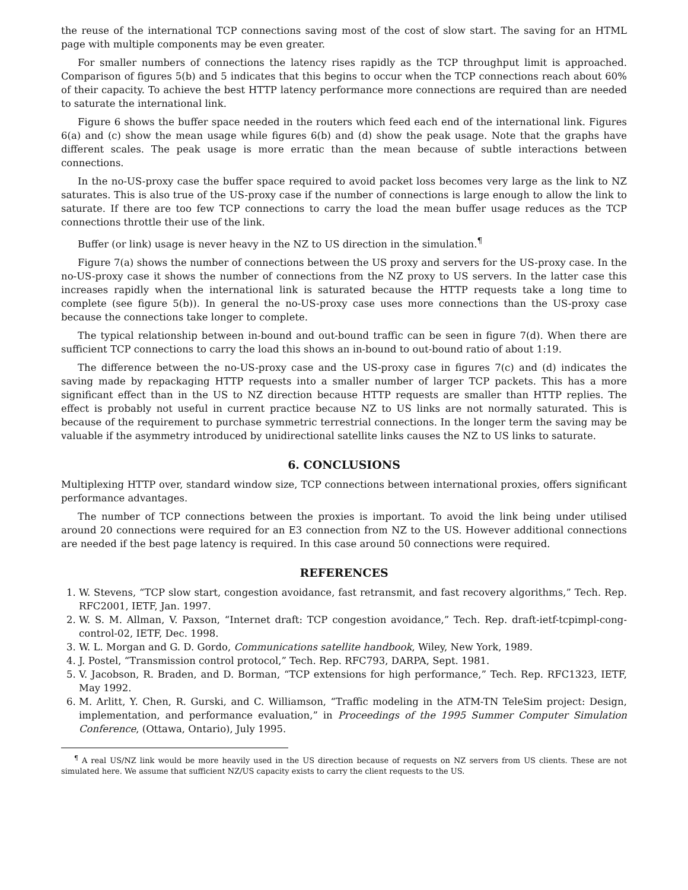the reuse of the international TCP connections saving most of the cost of slow start. The saving for an HTML page with multiple components may be even greater.
For smaller numbers of connections the latency rises rapidly as the TCP throughput limit is approached. Comparison of figures 5(b) and 5 indicates that this begins to occur when the TCP connections reach about 60% of their capacity. To achieve the best HTTP latency performance more connections are required than are needed to saturate the international link.
Figure 6 shows the buffer space needed in the routers which feed each end of the international link. Figures 6(a) and (c) show the mean usage while figures 6(b) and (d) show the peak usage. Note that the graphs have different scales. The peak usage is more erratic than the mean because of subtle interactions between connections.
In the no-US-proxy case the buffer space required to avoid packet loss becomes very large as the link to NZ saturates. This is also true of the US-proxy case if the number of connections is large enough to allow the link to saturate. If there are too few TCP connections to carry the load the mean buffer usage reduces as the TCP connections throttle their use of the link.
Buffer (or link) usage is never heavy in the NZ to US direction in the simulation.<sup>¶</sup>
Figure 7(a) shows the number of connections between the US proxy and servers for the US-proxy case. In the no-US-proxy case it shows the number of connections from the NZ proxy to US servers. In the latter case this increases rapidly when the international link is saturated because the HTTP requests take a long time to complete (see figure 5(b)). In general the no-US-proxy case uses more connections than the US-proxy case because the connections take longer to complete.
The typical relationship between in-bound and out-bound traffic can be seen in figure 7(d). When there are sufficient TCP connections to carry the load this shows an in-bound to out-bound ratio of about 1:19.
The difference between the no-US-proxy case and the US-proxy case in figures 7(c) and (d) indicates the saving made by repackaging HTTP requests into a smaller number of larger TCP packets. This has a more significant effect than in the US to NZ direction because HTTP requests are smaller than HTTP replies. The effect is probably not useful in current practice because NZ to US links are not normally saturated. This is because of the requirement to purchase symmetric terrestrial connections. In the longer term the saving may be valuable if the asymmetry introduced by unidirectional satellite links causes the NZ to US links to saturate.
6. CONCLUSIONS
Multiplexing HTTP over, standard window size, TCP connections between international proxies, offers significant performance advantages.
The number of TCP connections between the proxies is important. To avoid the link being under utilised around 20 connections were required for an E3 connection from NZ to the US. However additional connections are needed if the best page latency is required. In this case around 50 connections were required.
REFERENCES
1. W. Stevens, “TCP slow start, congestion avoidance, fast retransmit, and fast recovery algorithms,” Tech. Rep. RFC2001, IETF, Jan. 1997.
2. W. S. M. Allman, V. Paxson, “Internet draft: TCP congestion avoidance,” Tech. Rep. draft-ietf-tcpimpl-cong-control-02, IETF, Dec. 1998.
3. W. L. Morgan and G. D. Gordo, Communications satellite handbook, Wiley, New York, 1989.
4. J. Postel, “Transmission control protocol,” Tech. Rep. RFC793, DARPA, Sept. 1981.
5. V. Jacobson, R. Braden, and D. Borman, “TCP extensions for high performance,” Tech. Rep. RFC1323, IETF, May 1992.
6. M. Arlitt, Y. Chen, R. Gurski, and C. Williamson, “Traffic modeling in the ATM-TN TeleSim project: Design, implementation, and performance evaluation,” in Proceedings of the 1995 Summer Computer Simulation Conference, (Ottawa, Ontario), July 1995.
<sup>¶</sup> A real US/NZ link would be more heavily used in the US direction because of requests on NZ servers from US clients. These are not simulated here. We assume that sufficient NZ/US capacity exists to carry the client requests to the US.